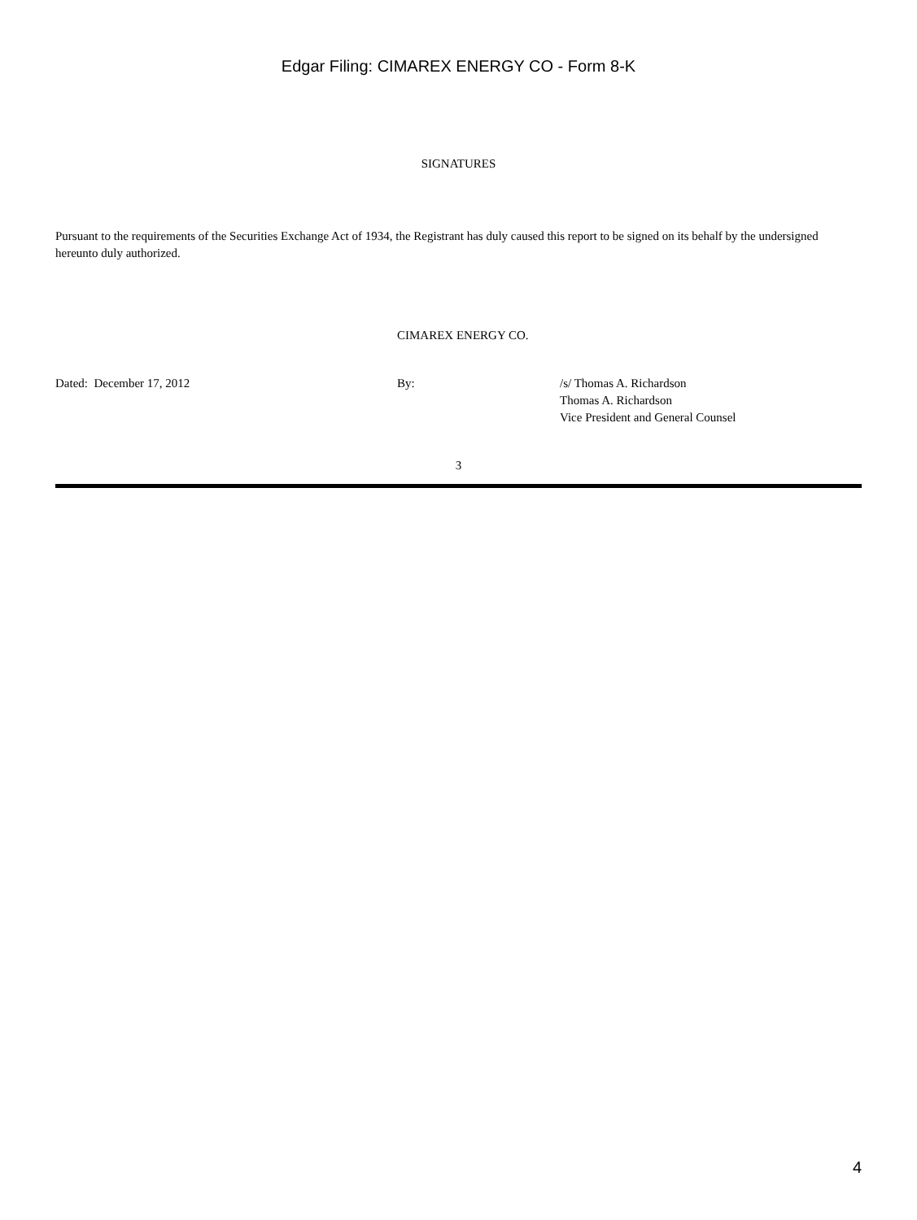Edgar Filing: CIMAREX ENERGY CO - Form 8-K
SIGNATURES
Pursuant to the requirements of the Securities Exchange Act of 1934, the Registrant has duly caused this report to be signed on its behalf by the undersigned hereunto duly authorized.
CIMAREX ENERGY CO.
| Dated: December 17, 2012 | By: | /s/ Thomas A. Richardson Thomas A. Richardson Vice President and General Counsel |
3
4